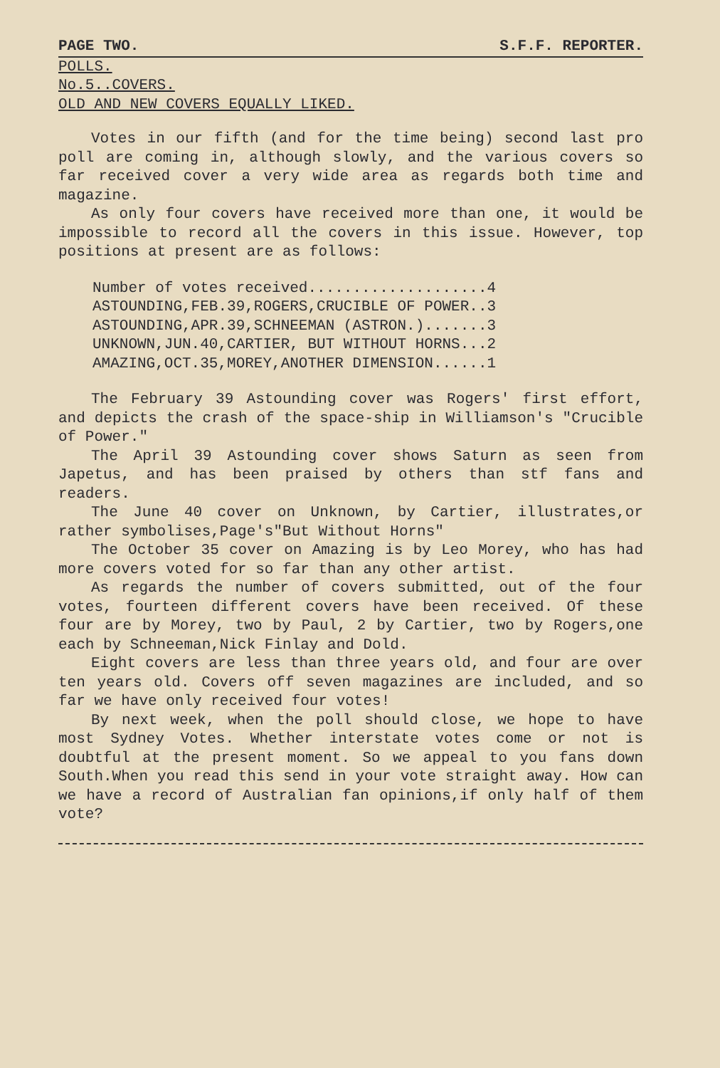PAGE TWO. S.F.F. REPORTER.
POLLS.
No.5..COVERS.
OLD AND NEW COVERS EQUALLY LIKED.
Votes in our fifth (and for the time being) second last pro poll are coming in, although slowly, and the various covers so far received cover a very wide area as regards both time and magazine.
As only four covers have received more than one, it would be impossible to record all the covers in this issue. However, top positions at present are as follows:
Number of votes received....................4
ASTOUNDING,FEB.39,ROGERS,CRUCIBLE OF POWER..3
ASTOUNDING,APR.39,SCHNEEMAN (ASTRON.).......3
UNKNOWN,JUN.40,CARTIER, BUT WITHOUT HORNS...2
AMAZING,OCT.35,MOREY,ANOTHER DIMENSION......1
The February 39 Astounding cover was Rogers' first effort, and depicts the crash of the space-ship in Williamson's "Crucible of Power."
The April 39 Astounding cover shows Saturn as seen from Japetus, and has been praised by others than stf fans and readers.
The June 40 cover on Unknown, by Cartier, illustrates,or rather symbolises,Page's"But Without Horns"
The October 35 cover on Amazing is by Leo Morey, who has had more covers voted for so far than any other artist.
As regards the number of covers submitted, out of the four votes, fourteen different covers have been received. Of these four are by Morey, two by Paul, 2 by Cartier, two by Rogers,one each by Schneeman,Nick Finlay and Dold.
Eight covers are less than three years old, and four are over ten years old. Covers off seven magazines are included, and so far we have only received four votes!
By next week, when the poll should close, we hope to have most Sydney Votes. Whether interstate votes come or not is doubtful at the present moment. So we appeal to you fans down South.When you read this send in your vote straight away. How can we have a record of Australian fan opinions,if only half of them vote?